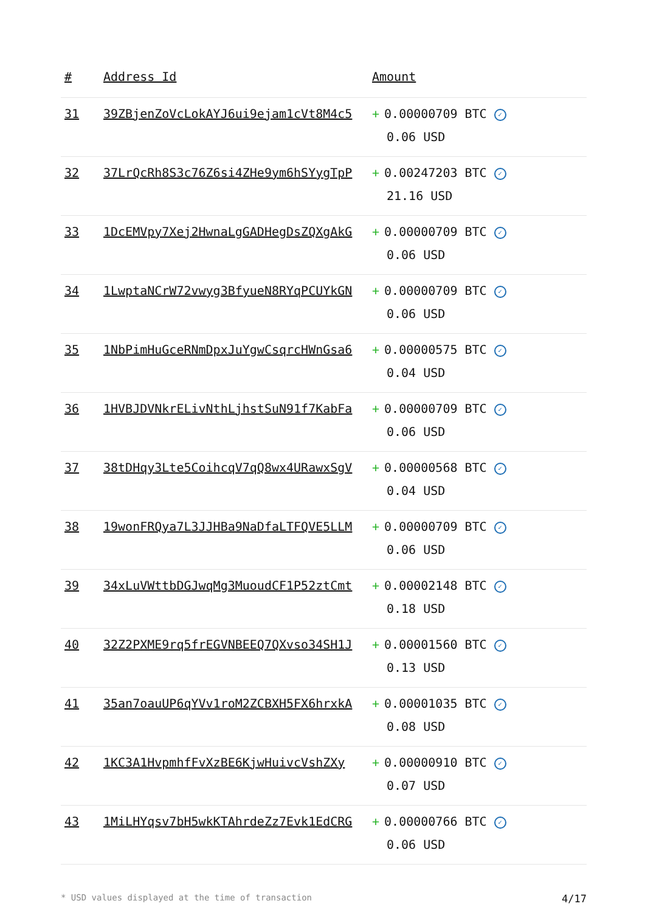| # | Address Id | Amount |
| --- | --- | --- |
| 31 | 39ZBjenZoVcLokAYJ6ui9ejam1cVt8M4c5 | + 0.00000709 BTC ✓ 0.06 USD |
| 32 | 37LrQcRh8S3c76Z6si4ZHe9ym6hSYygTpP | + 0.00247203 BTC ✓ 21.16 USD |
| 33 | 1DcEMVpy7Xej2HwnaLgGADHegDsZQXgAkG | + 0.00000709 BTC ✓ 0.06 USD |
| 34 | 1LwptaNCrW72vwyg3BfyueN8RYqPCUYkGN | + 0.00000709 BTC ✓ 0.06 USD |
| 35 | 1NbPimHuGceRNmDpxJuYgwCsqrcHWnGsa6 | + 0.00000575 BTC ✓ 0.04 USD |
| 36 | 1HVBJDVNkrELivNthLjhstSuN91f7KabFa | + 0.00000709 BTC ✓ 0.06 USD |
| 37 | 38tDHqy3Lte5CoihcqV7qQ8wx4URawxSgV | + 0.00000568 BTC ✓ 0.04 USD |
| 38 | 19wonFRQya7L3JJHBa9NaDfaLTFQVE5LLM | + 0.00000709 BTC ✓ 0.06 USD |
| 39 | 34xLuVWttbDGJwqMg3MuoudCF1P52ztCmt | + 0.00002148 BTC ✓ 0.18 USD |
| 40 | 32Z2PXME9rq5frEGVNBEEQ7QXvso34SH1J | + 0.00001560 BTC ✓ 0.13 USD |
| 41 | 35an7oauUP6qYVv1roM2ZCBXH5FX6hrxkA | + 0.00001035 BTC ✓ 0.08 USD |
| 42 | 1KC3A1HvpmhfFvXzBE6KjwHuivcVshZXy | + 0.00000910 BTC ✓ 0.07 USD |
| 43 | 1MiLHYqsv7bH5wkKTAhrdeZz7Evk1EdCRG | + 0.00000766 BTC ✓ 0.06 USD |
* USD values displayed at the time of transaction 4/17